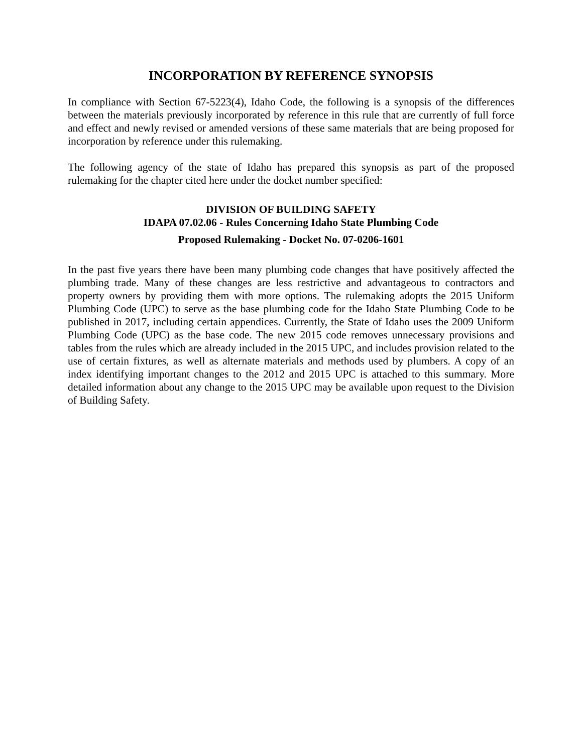INCORPORATION BY REFERENCE SYNOPSIS
In compliance with Section 67-5223(4), Idaho Code, the following is a synopsis of the differences between the materials previously incorporated by reference in this rule that are currently of full force and effect and newly revised or amended versions of these same materials that are being proposed for incorporation by reference under this rulemaking.
The following agency of the state of Idaho has prepared this synopsis as part of the proposed rulemaking for the chapter cited here under the docket number specified:
DIVISION OF BUILDING SAFETY
IDAPA 07.02.06 - Rules Concerning Idaho State Plumbing Code
Proposed Rulemaking - Docket No. 07-0206-1601
In the past five years there have been many plumbing code changes that have positively affected the plumbing trade. Many of these changes are less restrictive and advantageous to contractors and property owners by providing them with more options. The rulemaking adopts the 2015 Uniform Plumbing Code (UPC) to serve as the base plumbing code for the Idaho State Plumbing Code to be published in 2017, including certain appendices. Currently, the State of Idaho uses the 2009 Uniform Plumbing Code (UPC) as the base code. The new 2015 code removes unnecessary provisions and tables from the rules which are already included in the 2015 UPC, and includes provision related to the use of certain fixtures, as well as alternate materials and methods used by plumbers. A copy of an index identifying important changes to the 2012 and 2015 UPC is attached to this summary. More detailed information about any change to the 2015 UPC may be available upon request to the Division of Building Safety.